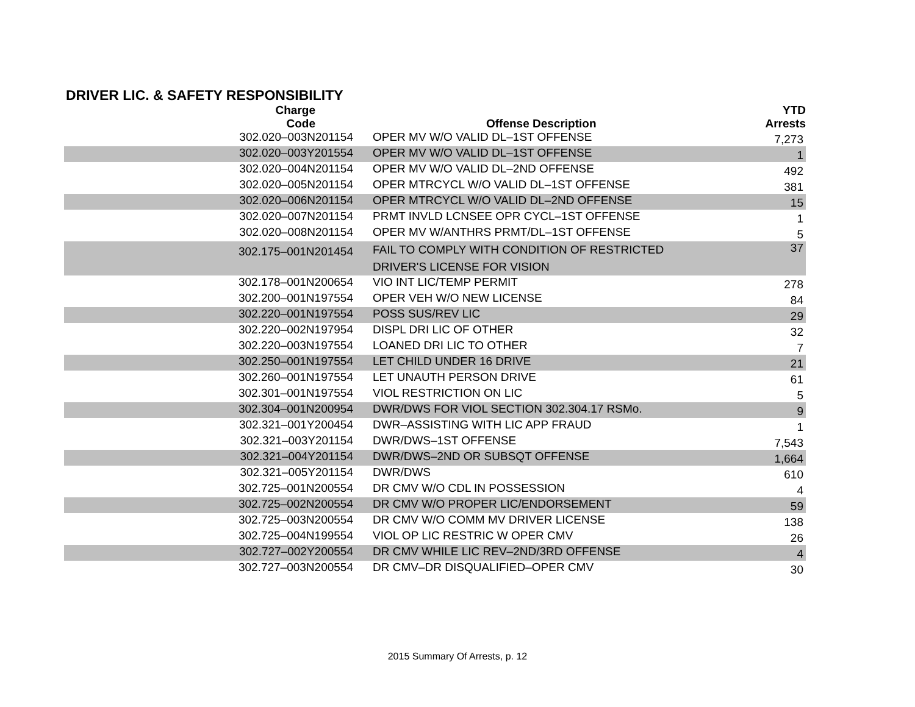DRIVER LIC. & SAFETY RESPONSIBILITY
| Charge Code | Offense Description | YTD Arrests |
| --- | --- | --- |
| 302.020‒003N201154 | OPER MV W/O VALID DL‒1ST OFFENSE | 7,273 |
| 302.020‒003Y201554 | OPER MV W/O VALID DL‒1ST OFFENSE | 1 |
| 302.020‒004N201154 | OPER MV W/O VALID DL‒2ND OFFENSE | 492 |
| 302.020‒005N201154 | OPER MTRCYCL W/O VALID DL‒1ST OFFENSE | 381 |
| 302.020‒006N201154 | OPER MTRCYCL W/O VALID DL‒2ND OFFENSE | 15 |
| 302.020‒007N201154 | PRMT INVLD LCNSEE OPR CYCL‒1ST OFFENSE | 1 |
| 302.020‒008N201154 | OPER MV W/ANTHRS PRMT/DL‒1ST OFFENSE | 5 |
| 302.175‒001N201454 | FAIL TO COMPLY WITH CONDITION OF RESTRICTED DRIVER'S LICENSE FOR VISION | 37 |
| 302.178‒001N200654 | VIO INT LIC/TEMP PERMIT | 278 |
| 302.200‒001N197554 | OPER VEH W/O NEW LICENSE | 84 |
| 302.220‒001N197554 | POSS SUS/REV LIC | 29 |
| 302.220‒002N197954 | DISPL DRI LIC OF OTHER | 32 |
| 302.220‒003N197554 | LOANED DRI LIC TO OTHER | 7 |
| 302.250‒001N197554 | LET CHILD UNDER 16 DRIVE | 21 |
| 302.260‒001N197554 | LET UNAUTH PERSON DRIVE | 61 |
| 302.301‒001N197554 | VIOL RESTRICTION ON LIC | 5 |
| 302.304‒001N200954 | DWR/DWS FOR VIOL SECTION 302.304.17 RSMo. | 9 |
| 302.321‒001Y200454 | DWR‒ASSISTING WITH LIC APP FRAUD | 1 |
| 302.321‒003Y201154 | DWR/DWS‒1ST OFFENSE | 7,543 |
| 302.321‒004Y201154 | DWR/DWS‒2ND OR SUBSQT OFFENSE | 1,664 |
| 302.321‒005Y201154 | DWR/DWS | 610 |
| 302.725‒001N200554 | DR CMV W/O CDL IN POSSESSION | 4 |
| 302.725‒002N200554 | DR CMV W/O PROPER LIC/ENDORSEMENT | 59 |
| 302.725‒003N200554 | DR CMV W/O COMM MV DRIVER LICENSE | 138 |
| 302.725‒004N199554 | VIOL OP LIC RESTRIC W OPER CMV | 26 |
| 302.727‒002Y200554 | DR CMV WHILE LIC REV‒2ND/3RD OFFENSE | 4 |
| 302.727‒003N200554 | DR CMV‒DR DISQUALIFIED‒OPER CMV | 30 |
2015 Summary Of Arrests, p. 12